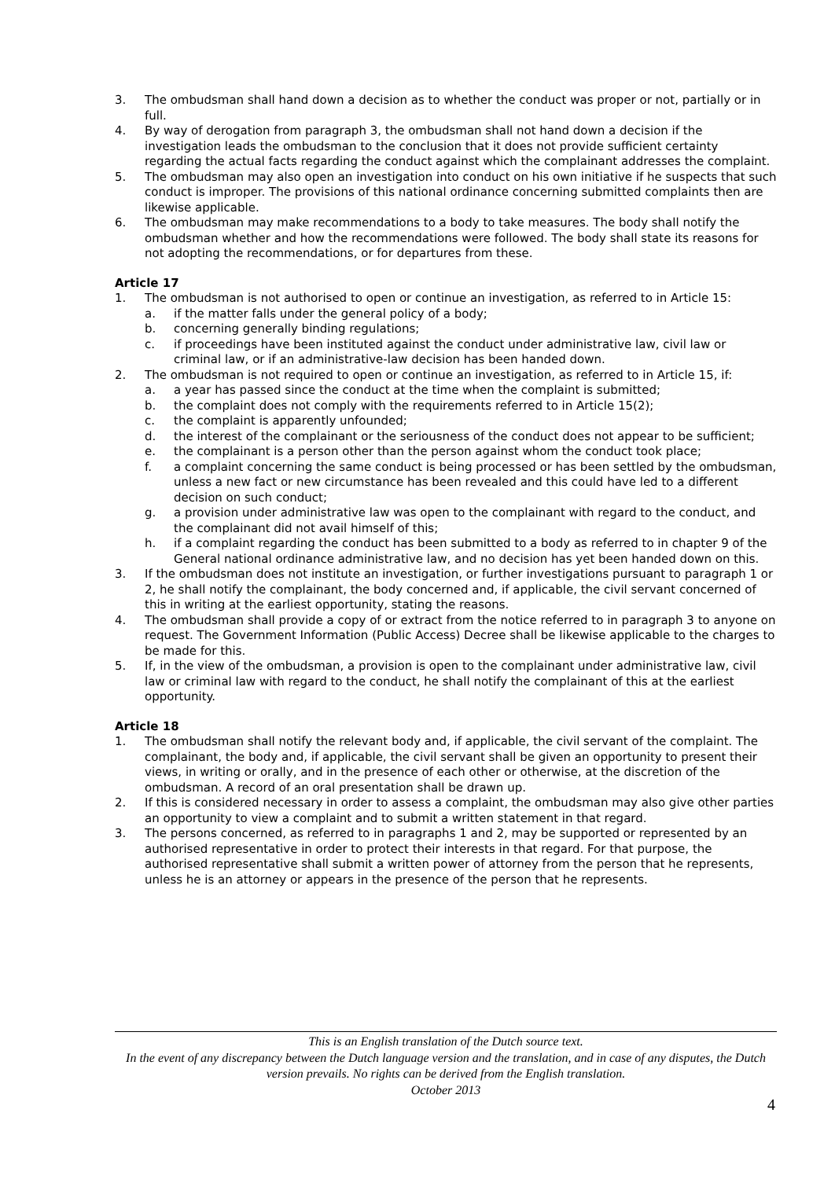3. The ombudsman shall hand down a decision as to whether the conduct was proper or not, partially or in full.
4. By way of derogation from paragraph 3, the ombudsman shall not hand down a decision if the investigation leads the ombudsman to the conclusion that it does not provide sufficient certainty regarding the actual facts regarding the conduct against which the complainant addresses the complaint.
5. The ombudsman may also open an investigation into conduct on his own initiative if he suspects that such conduct is improper. The provisions of this national ordinance concerning submitted complaints then are likewise applicable.
6. The ombudsman may make recommendations to a body to take measures. The body shall notify the ombudsman whether and how the recommendations were followed. The body shall state its reasons for not adopting the recommendations, or for departures from these.
Article 17
1. The ombudsman is not authorised to open or continue an investigation, as referred to in Article 15:
a. if the matter falls under the general policy of a body;
b. concerning generally binding regulations;
c. if proceedings have been instituted against the conduct under administrative law, civil law or criminal law, or if an administrative-law decision has been handed down.
2. The ombudsman is not required to open or continue an investigation, as referred to in Article 15, if:
a. a year has passed since the conduct at the time when the complaint is submitted;
b. the complaint does not comply with the requirements referred to in Article 15(2);
c. the complaint is apparently unfounded;
d. the interest of the complainant or the seriousness of the conduct does not appear to be sufficient;
e. the complainant is a person other than the person against whom the conduct took place;
f. a complaint concerning the same conduct is being processed or has been settled by the ombudsman, unless a new fact or new circumstance has been revealed and this could have led to a different decision on such conduct;
g. a provision under administrative law was open to the complainant with regard to the conduct, and the complainant did not avail himself of this;
h. if a complaint regarding the conduct has been submitted to a body as referred to in chapter 9 of the General national ordinance administrative law, and no decision has yet been handed down on this.
3. If the ombudsman does not institute an investigation, or further investigations pursuant to paragraph 1 or 2, he shall notify the complainant, the body concerned and, if applicable, the civil servant concerned of this in writing at the earliest opportunity, stating the reasons.
4. The ombudsman shall provide a copy of or extract from the notice referred to in paragraph 3 to anyone on request. The Government Information (Public Access) Decree shall be likewise applicable to the charges to be made for this.
5. If, in the view of the ombudsman, a provision is open to the complainant under administrative law, civil law or criminal law with regard to the conduct, he shall notify the complainant of this at the earliest opportunity.
Article 18
1. The ombudsman shall notify the relevant body and, if applicable, the civil servant of the complaint. The complainant, the body and, if applicable, the civil servant shall be given an opportunity to present their views, in writing or orally, and in the presence of each other or otherwise, at the discretion of the ombudsman. A record of an oral presentation shall be drawn up.
2. If this is considered necessary in order to assess a complaint, the ombudsman may also give other parties an opportunity to view a complaint and to submit a written statement in that regard.
3. The persons concerned, as referred to in paragraphs 1 and 2, may be supported or represented by an authorised representative in order to protect their interests in that regard. For that purpose, the authorised representative shall submit a written power of attorney from the person that he represents, unless he is an attorney or appears in the presence of the person that he represents.
This is an English translation of the Dutch source text.
In the event of any discrepancy between the Dutch language version and the translation, and in case of any disputes, the Dutch version prevails. No rights can be derived from the English translation.
October 2013
4